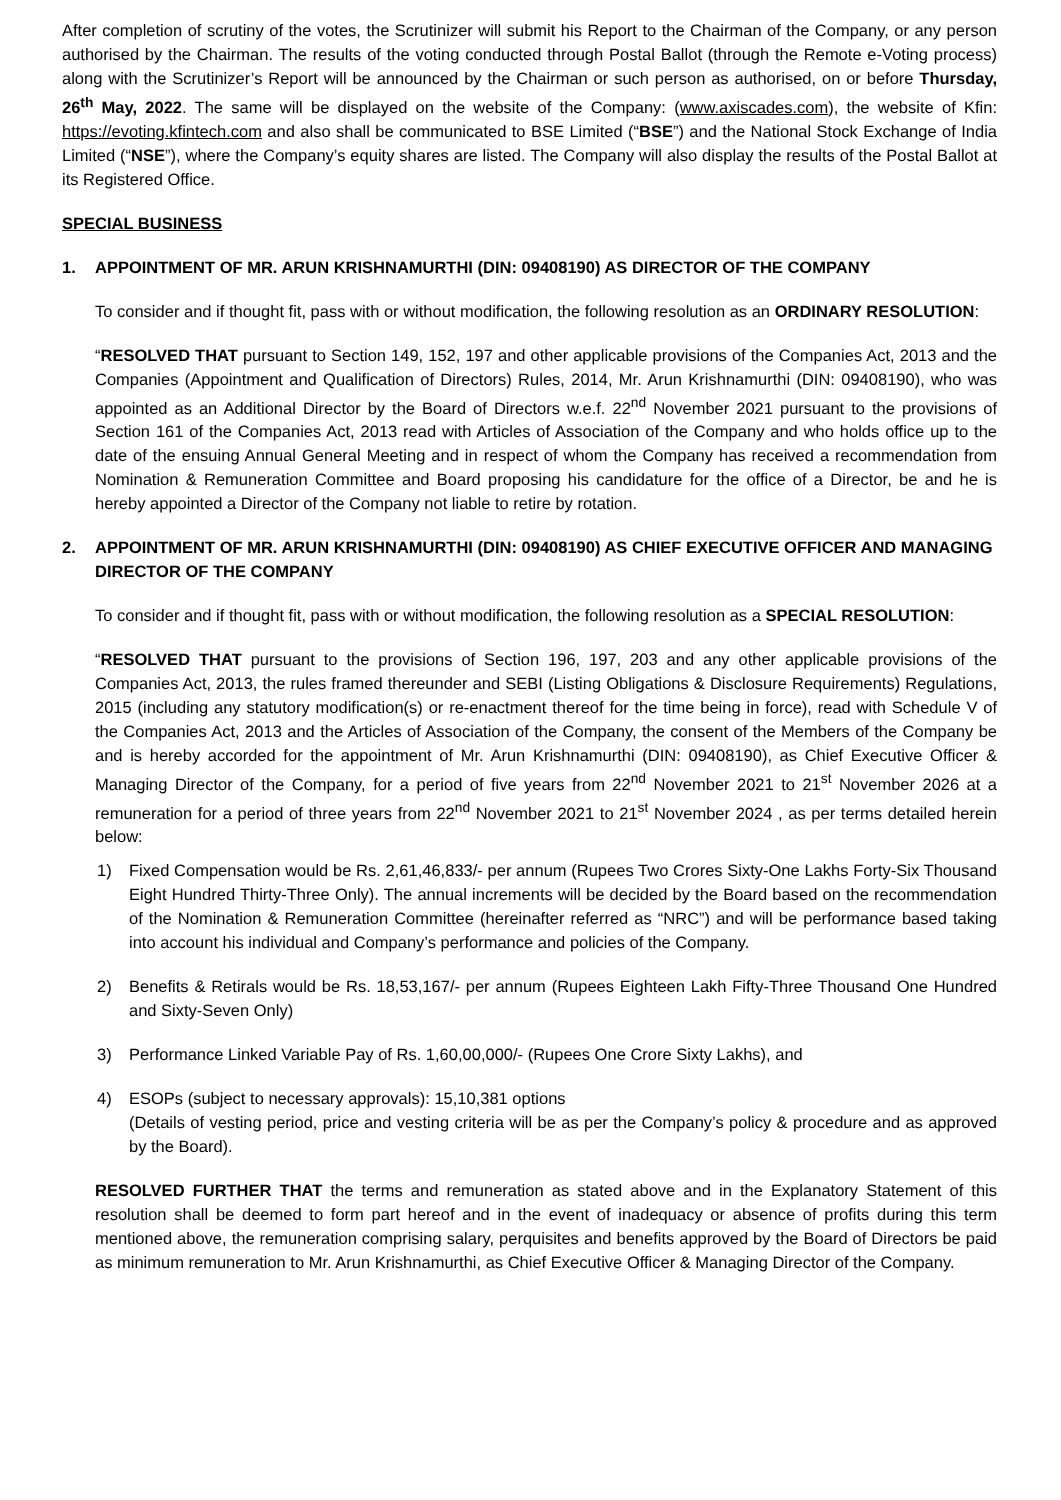After completion of scrutiny of the votes, the Scrutinizer will submit his Report to the Chairman of the Company, or any person authorised by the Chairman. The results of the voting conducted through Postal Ballot (through the Remote e-Voting process) along with the Scrutinizer’s Report will be announced by the Chairman or such person as authorised, on or before Thursday, 26<sup>th</sup> May, 2022. The same will be displayed on the website of the Company: (www.axiscades.com), the website of Kfin: https://evoting.kfintech.com and also shall be communicated to BSE Limited (“BSE”) and the National Stock Exchange of India Limited (“NSE”), where the Company’s equity shares are listed. The Company will also display the results of the Postal Ballot at its Registered Office.
SPECIAL BUSINESS
1. APPOINTMENT OF MR. ARUN KRISHNAMURTHI (DIN: 09408190) AS DIRECTOR OF THE COMPANY
To consider and if thought fit, pass with or without modification, the following resolution as an ORDINARY RESOLUTION:
“RESOLVED THAT pursuant to Section 149, 152, 197 and other applicable provisions of the Companies Act, 2013 and the Companies (Appointment and Qualification of Directors) Rules, 2014, Mr. Arun Krishnamurthi (DIN: 09408190), who was appointed as an Additional Director by the Board of Directors w.e.f. 22<sup>nd</sup> November 2021 pursuant to the provisions of Section 161 of the Companies Act, 2013 read with Articles of Association of the Company and who holds office up to the date of the ensuing Annual General Meeting and in respect of whom the Company has received a recommendation from Nomination & Remuneration Committee and Board proposing his candidature for the office of a Director, be and he is hereby appointed a Director of the Company not liable to retire by rotation.
2. APPOINTMENT OF MR. ARUN KRISHNAMURTHI (DIN: 09408190) AS CHIEF EXECUTIVE OFFICER AND MANAGING DIRECTOR OF THE COMPANY
To consider and if thought fit, pass with or without modification, the following resolution as a SPECIAL RESOLUTION:
“RESOLVED THAT pursuant to the provisions of Section 196, 197, 203 and any other applicable provisions of the Companies Act, 2013, the rules framed thereunder and SEBI (Listing Obligations & Disclosure Requirements) Regulations, 2015 (including any statutory modification(s) or re-enactment thereof for the time being in force), read with Schedule V of the Companies Act, 2013 and the Articles of Association of the Company, the consent of the Members of the Company be and is hereby accorded for the appointment of Mr. Arun Krishnamurthi (DIN: 09408190), as Chief Executive Officer & Managing Director of the Company, for a period of five years from 22<sup>nd</sup> November 2021 to 21<sup>st</sup> November 2026 at a remuneration for a period of three years from 22<sup>nd</sup> November 2021 to 21<sup>st</sup> November 2024 , as per terms detailed herein below:
1) Fixed Compensation would be Rs. 2,61,46,833/- per annum (Rupees Two Crores Sixty-One Lakhs Forty-Six Thousand Eight Hundred Thirty-Three Only). The annual increments will be decided by the Board based on the recommendation of the Nomination & Remuneration Committee (hereinafter referred as “NRC”) and will be performance based taking into account his individual and Company’s performance and policies of the Company.
2) Benefits & Retirals would be Rs. 18,53,167/- per annum (Rupees Eighteen Lakh Fifty-Three Thousand One Hundred and Sixty-Seven Only)
3) Performance Linked Variable Pay of Rs. 1,60,00,000/- (Rupees One Crore Sixty Lakhs), and
4) ESOPs (subject to necessary approvals): 15,10,381 options
(Details of vesting period, price and vesting criteria will be as per the Company’s policy & procedure and as approved by the Board).
RESOLVED FURTHER THAT the terms and remuneration as stated above and in the Explanatory Statement of this resolution shall be deemed to form part hereof and in the event of inadequacy or absence of profits during this term mentioned above, the remuneration comprising salary, perquisites and benefits approved by the Board of Directors be paid as minimum remuneration to Mr. Arun Krishnamurthi, as Chief Executive Officer & Managing Director of the Company.